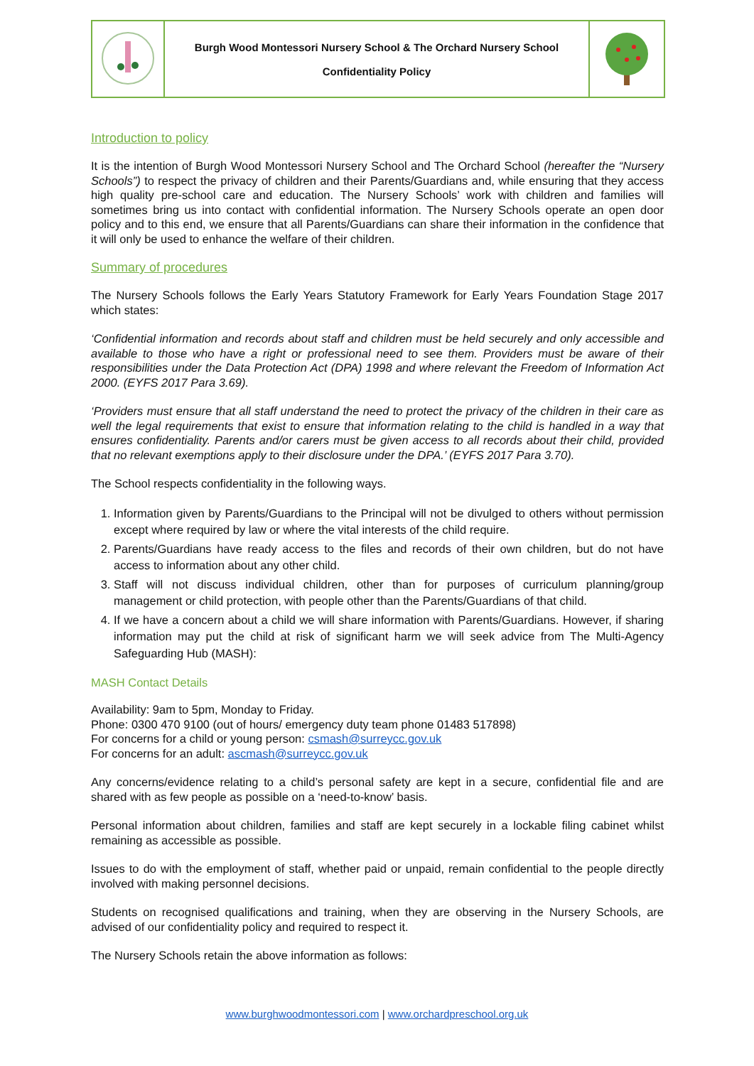| | Burgh Wood Montessori Nursery School & The Orchard Nursery School Confidentiality Policy | |
Introduction to policy
It is the intention of Burgh Wood Montessori Nursery School and The Orchard School (hereafter the “Nursery Schools”) to respect the privacy of children and their Parents/Guardians and, while ensuring that they access high quality pre-school care and education. The Nursery Schools’ work with children and families will sometimes bring us into contact with confidential information. The Nursery Schools operate an open door policy and to this end, we ensure that all Parents/Guardians can share their information in the confidence that it will only be used to enhance the welfare of their children.
Summary of procedures
The Nursery Schools follows the Early Years Statutory Framework for Early Years Foundation Stage 2017 which states:
‘Confidential information and records about staff and children must be held securely and only accessible and available to those who have a right or professional need to see them. Providers must be aware of their responsibilities under the Data Protection Act (DPA) 1998 and where relevant the Freedom of Information Act 2000. (EYFS 2017 Para 3.69).
‘Providers must ensure that all staff understand the need to protect the privacy of the children in their care as well the legal requirements that exist to ensure that information relating to the child is handled in a way that ensures confidentiality. Parents and/or carers must be given access to all records about their child, provided that no relevant exemptions apply to their disclosure under the DPA.’ (EYFS 2017 Para 3.70).
The School respects confidentiality in the following ways.
1. Information given by Parents/Guardians to the Principal will not be divulged to others without permission except where required by law or where the vital interests of the child require.
2. Parents/Guardians have ready access to the files and records of their own children, but do not have access to information about any other child.
3. Staff will not discuss individual children, other than for purposes of curriculum planning/group management or child protection, with people other than the Parents/Guardians of that child.
4. If we have a concern about a child we will share information with Parents/Guardians. However, if sharing information may put the child at risk of significant harm we will seek advice from The Multi-Agency Safeguarding Hub (MASH):
MASH Contact Details
Availability: 9am to 5pm, Monday to Friday.
Phone: 0300 470 9100 (out of hours/ emergency duty team phone 01483 517898)
For concerns for a child or young person: csmash@surreycc.gov.uk
For concerns for an adult: ascmash@surreycc.gov.uk
Any concerns/evidence relating to a child’s personal safety are kept in a secure, confidential file and are shared with as few people as possible on a ‘need-to-know’ basis.
Personal information about children, families and staff are kept securely in a lockable filing cabinet whilst remaining as accessible as possible.
Issues to do with the employment of staff, whether paid or unpaid, remain confidential to the people directly involved with making personnel decisions.
Students on recognised qualifications and training, when they are observing in the Nursery Schools, are advised of our confidentiality policy and required to respect it.
The Nursery Schools retain the above information as follows:
www.burghwoodmontessori.com | www.orchardpreschool.org.uk